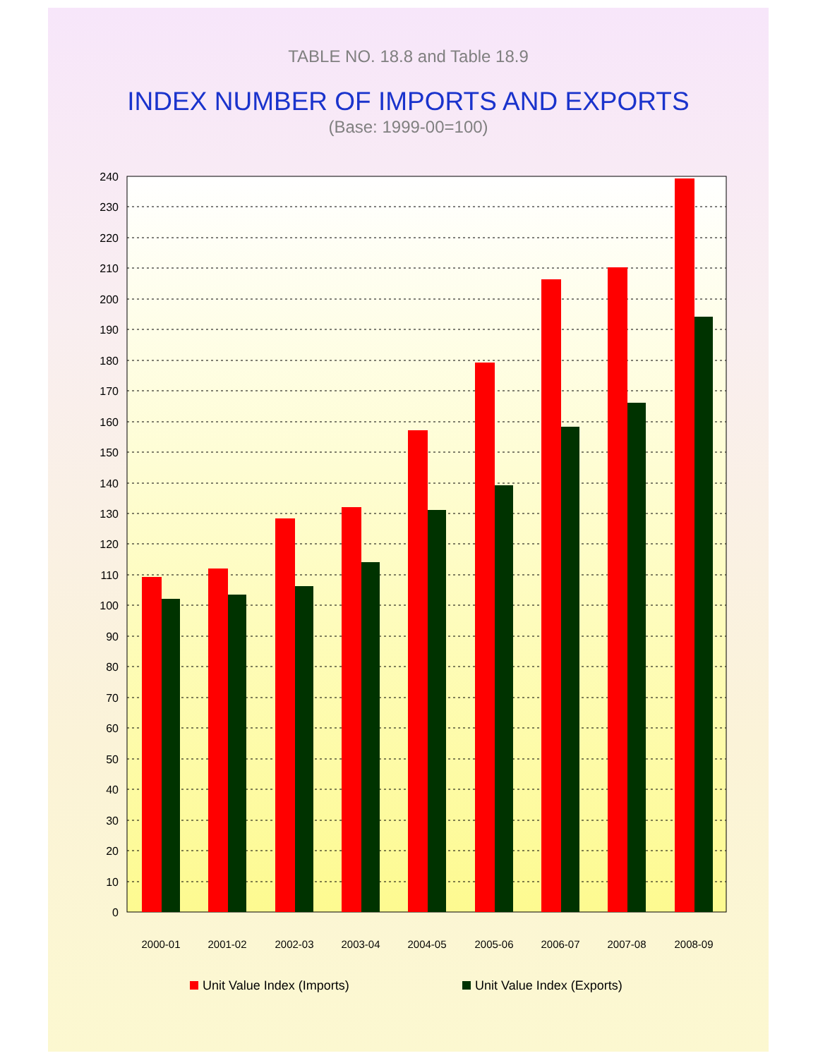TABLE NO. 18.8 and Table 18.9
INDEX NUMBER OF IMPORTS AND EXPORTS
(Base: 1999-00=100)
240
230
220
210
200
190
180
170
160
150
140
130
120
110
100
90
80
70
60
50
40
30
20
10
0
2000-01
2001-02
2002-03
2003-04
2004-05
2005-06
2006-07
2007-08
2008-09
Unit Value Index (Imports)
Unit Value Index (Exports)